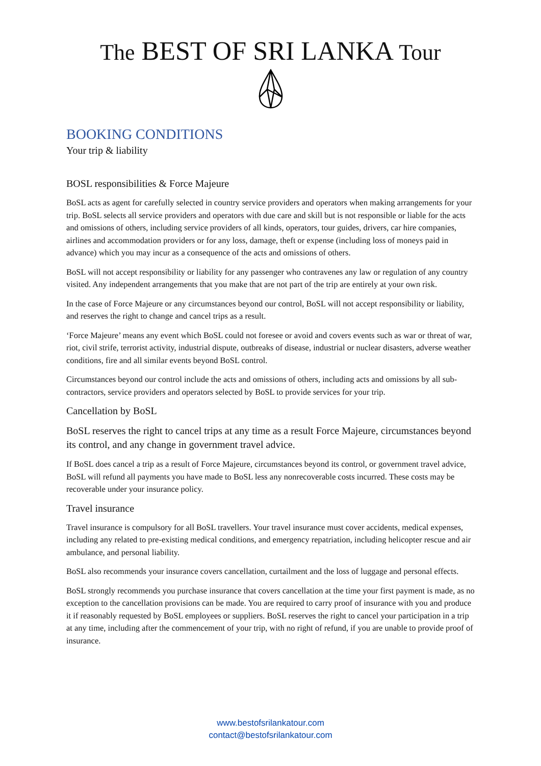The BEST OF SRI LANKA Tour
BOOKING CONDITIONS
Your trip & liability
BOSL responsibilities & Force Majeure
BoSL acts as agent for carefully selected in country service providers and operators when making arrangements for your trip. BoSL selects all service providers and operators with due care and skill but is not responsible or liable for the acts and omissions of others, including service providers of all kinds, operators, tour guides, drivers, car hire companies, airlines and accommodation providers or for any loss, damage, theft or expense (including loss of moneys paid in advance) which you may incur as a consequence of the acts and omissions of others.
BoSL will not accept responsibility or liability for any passenger who contravenes any law or regulation of any country visited. Any independent arrangements that you make that are not part of the trip are entirely at your own risk.
In the case of Force Majeure or any circumstances beyond our control, BoSL will not accept responsibility or liability, and reserves the right to change and cancel trips as a result.
‘Force Majeure’ means any event which BoSL could not foresee or avoid and covers events such as war or threat of war, riot, civil strife, terrorist activity, industrial dispute, outbreaks of disease, industrial or nuclear disasters, adverse weather conditions, fire and all similar events beyond BoSL control.
Circumstances beyond our control include the acts and omissions of others, including acts and omissions by all sub-contractors, service providers and operators selected by BoSL to provide services for your trip.
Cancellation by BoSL
BoSL reserves the right to cancel trips at any time as a result Force Majeure, circumstances beyond its control, and any change in government travel advice.
If BoSL does cancel a trip as a result of Force Majeure, circumstances beyond its control, or government travel advice, BoSL will refund all payments you have made to BoSL less any nonrecoverable costs incurred. These costs may be recoverable under your insurance policy.
Travel insurance
Travel insurance is compulsory for all BoSL travellers. Your travel insurance must cover accidents, medical expenses, including any related to pre-existing medical conditions, and emergency repatriation, including helicopter rescue and air ambulance, and personal liability.
BoSL also recommends your insurance covers cancellation, curtailment and the loss of luggage and personal effects.
BoSL strongly recommends you purchase insurance that covers cancellation at the time your first payment is made, as no exception to the cancellation provisions can be made. You are required to carry proof of insurance with you and produce it if reasonably requested by BoSL employees or suppliers. BoSL reserves the right to cancel your participation in a trip at any time, including after the commencement of your trip, with no right of refund, if you are unable to provide proof of insurance.
www.bestofsrilankatour.com
contact@bestofsrilankatour.com